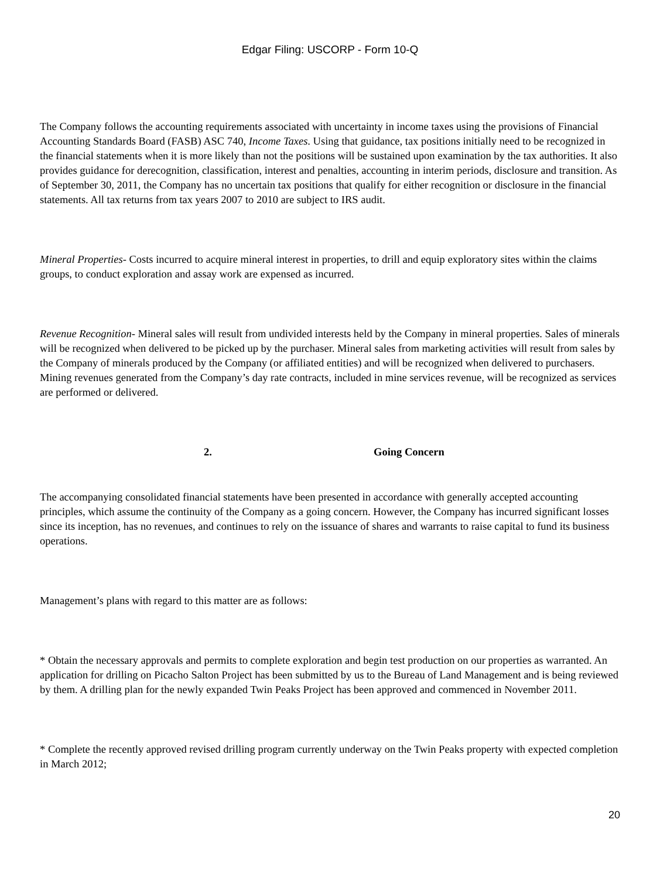Edgar Filing: USCORP - Form 10-Q
The Company follows the accounting requirements associated with uncertainty in income taxes using the provisions of Financial Accounting Standards Board (FASB) ASC 740, Income Taxes. Using that guidance, tax positions initially need to be recognized in the financial statements when it is more likely than not the positions will be sustained upon examination by the tax authorities. It also provides guidance for derecognition, classification, interest and penalties, accounting in interim periods, disclosure and transition. As of September 30, 2011, the Company has no uncertain tax positions that qualify for either recognition or disclosure in the financial statements. All tax returns from tax years 2007 to 2010 are subject to IRS audit.
Mineral Properties- Costs incurred to acquire mineral interest in properties, to drill and equip exploratory sites within the claims groups, to conduct exploration and assay work are expensed as incurred.
Revenue Recognition- Mineral sales will result from undivided interests held by the Company in mineral properties. Sales of minerals will be recognized when delivered to be picked up by the purchaser. Mineral sales from marketing activities will result from sales by the Company of minerals produced by the Company (or affiliated entities) and will be recognized when delivered to purchasers. Mining revenues generated from the Company’s day rate contracts, included in mine services revenue, will be recognized as services are performed or delivered.
2. Going Concern
The accompanying consolidated financial statements have been presented in accordance with generally accepted accounting principles, which assume the continuity of the Company as a going concern. However, the Company has incurred significant losses since its inception, has no revenues, and continues to rely on the issuance of shares and warrants to raise capital to fund its business operations.
Management’s plans with regard to this matter are as follows:
* Obtain the necessary approvals and permits to complete exploration and begin test production on our properties as warranted. An application for drilling on Picacho Salton Project has been submitted by us to the Bureau of Land Management and is being reviewed by them. A drilling plan for the newly expanded Twin Peaks Project has been approved and commenced in November 2011.
* Complete the recently approved revised drilling program currently underway on the Twin Peaks property with expected completion in March 2012;
20